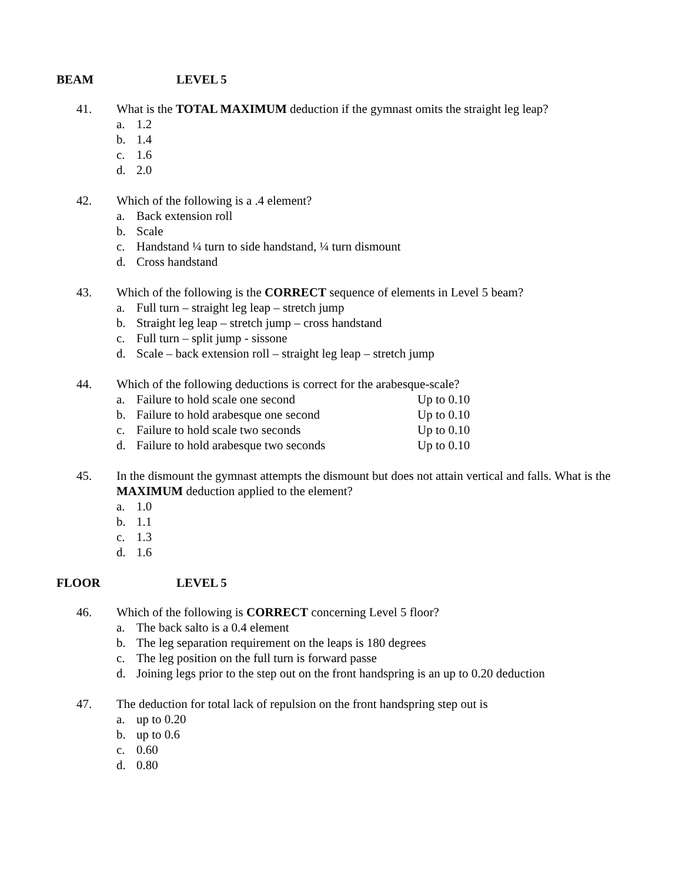BEAM LEVEL 5
41. What is the TOTAL MAXIMUM deduction if the gymnast omits the straight leg leap?
a. 1.2
b. 1.4
c. 1.6
d. 2.0
42. Which of the following is a .4 element?
a. Back extension roll
b. Scale
c. Handstand ¼ turn to side handstand, ¼ turn dismount
d. Cross handstand
43. Which of the following is the CORRECT sequence of elements in Level 5 beam?
a. Full turn – straight leg leap – stretch jump
b. Straight leg leap – stretch jump – cross handstand
c. Full turn – split jump - sissone
d. Scale – back extension roll – straight leg leap – stretch jump
44. Which of the following deductions is correct for the arabesque-scale?
a. Failure to hold scale one second Up to 0.10
b. Failure to hold arabesque one second Up to 0.10
c. Failure to hold scale two seconds Up to 0.10
d. Failure to hold arabesque two seconds Up to 0.10
45. In the dismount the gymnast attempts the dismount but does not attain vertical and falls. What is the MAXIMUM deduction applied to the element?
a. 1.0
b. 1.1
c. 1.3
d. 1.6
FLOOR LEVEL 5
46. Which of the following is CORRECT concerning Level 5 floor?
a. The back salto is a 0.4 element
b. The leg separation requirement on the leaps is 180 degrees
c. The leg position on the full turn is forward passe
d. Joining legs prior to the step out on the front handspring is an up to 0.20 deduction
47. The deduction for total lack of repulsion on the front handspring step out is
a. up to 0.20
b. up to 0.6
c. 0.60
d. 0.80